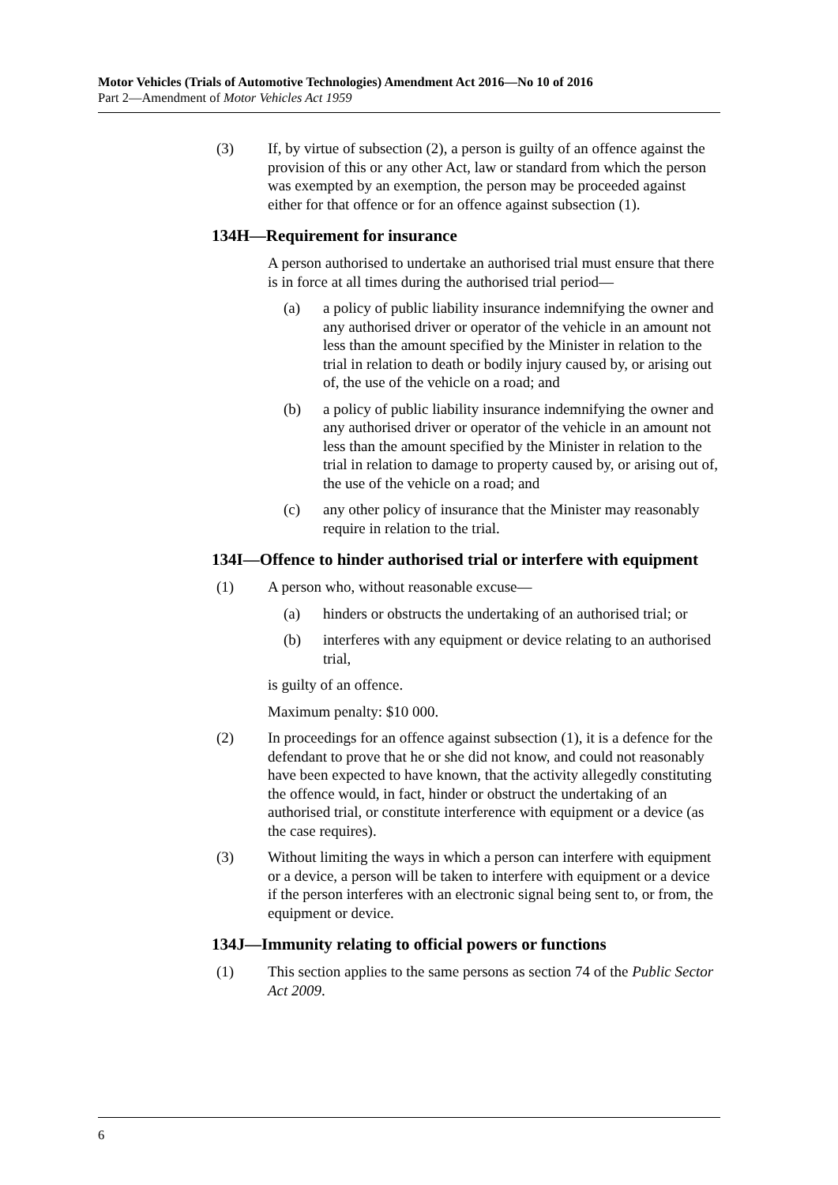Motor Vehicles (Trials of Automotive Technologies) Amendment Act 2016—No 10 of 2016
Part 2—Amendment of Motor Vehicles Act 1959
(3) If, by virtue of subsection (2), a person is guilty of an offence against the provision of this or any other Act, law or standard from which the person was exempted by an exemption, the person may be proceeded against either for that offence or for an offence against subsection (1).
134H—Requirement for insurance
A person authorised to undertake an authorised trial must ensure that there is in force at all times during the authorised trial period—
(a) a policy of public liability insurance indemnifying the owner and any authorised driver or operator of the vehicle in an amount not less than the amount specified by the Minister in relation to the trial in relation to death or bodily injury caused by, or arising out of, the use of the vehicle on a road; and
(b) a policy of public liability insurance indemnifying the owner and any authorised driver or operator of the vehicle in an amount not less than the amount specified by the Minister in relation to the trial in relation to damage to property caused by, or arising out of, the use of the vehicle on a road; and
(c) any other policy of insurance that the Minister may reasonably require in relation to the trial.
134I—Offence to hinder authorised trial or interfere with equipment
(1) A person who, without reasonable excuse—
(a) hinders or obstructs the undertaking of an authorised trial; or
(b) interferes with any equipment or device relating to an authorised trial,
is guilty of an offence.
Maximum penalty: $10 000.
(2) In proceedings for an offence against subsection (1), it is a defence for the defendant to prove that he or she did not know, and could not reasonably have been expected to have known, that the activity allegedly constituting the offence would, in fact, hinder or obstruct the undertaking of an authorised trial, or constitute interference with equipment or a device (as the case requires).
(3) Without limiting the ways in which a person can interfere with equipment or a device, a person will be taken to interfere with equipment or a device if the person interferes with an electronic signal being sent to, or from, the equipment or device.
134J—Immunity relating to official powers or functions
(1) This section applies to the same persons as section 74 of the Public Sector Act 2009.
6